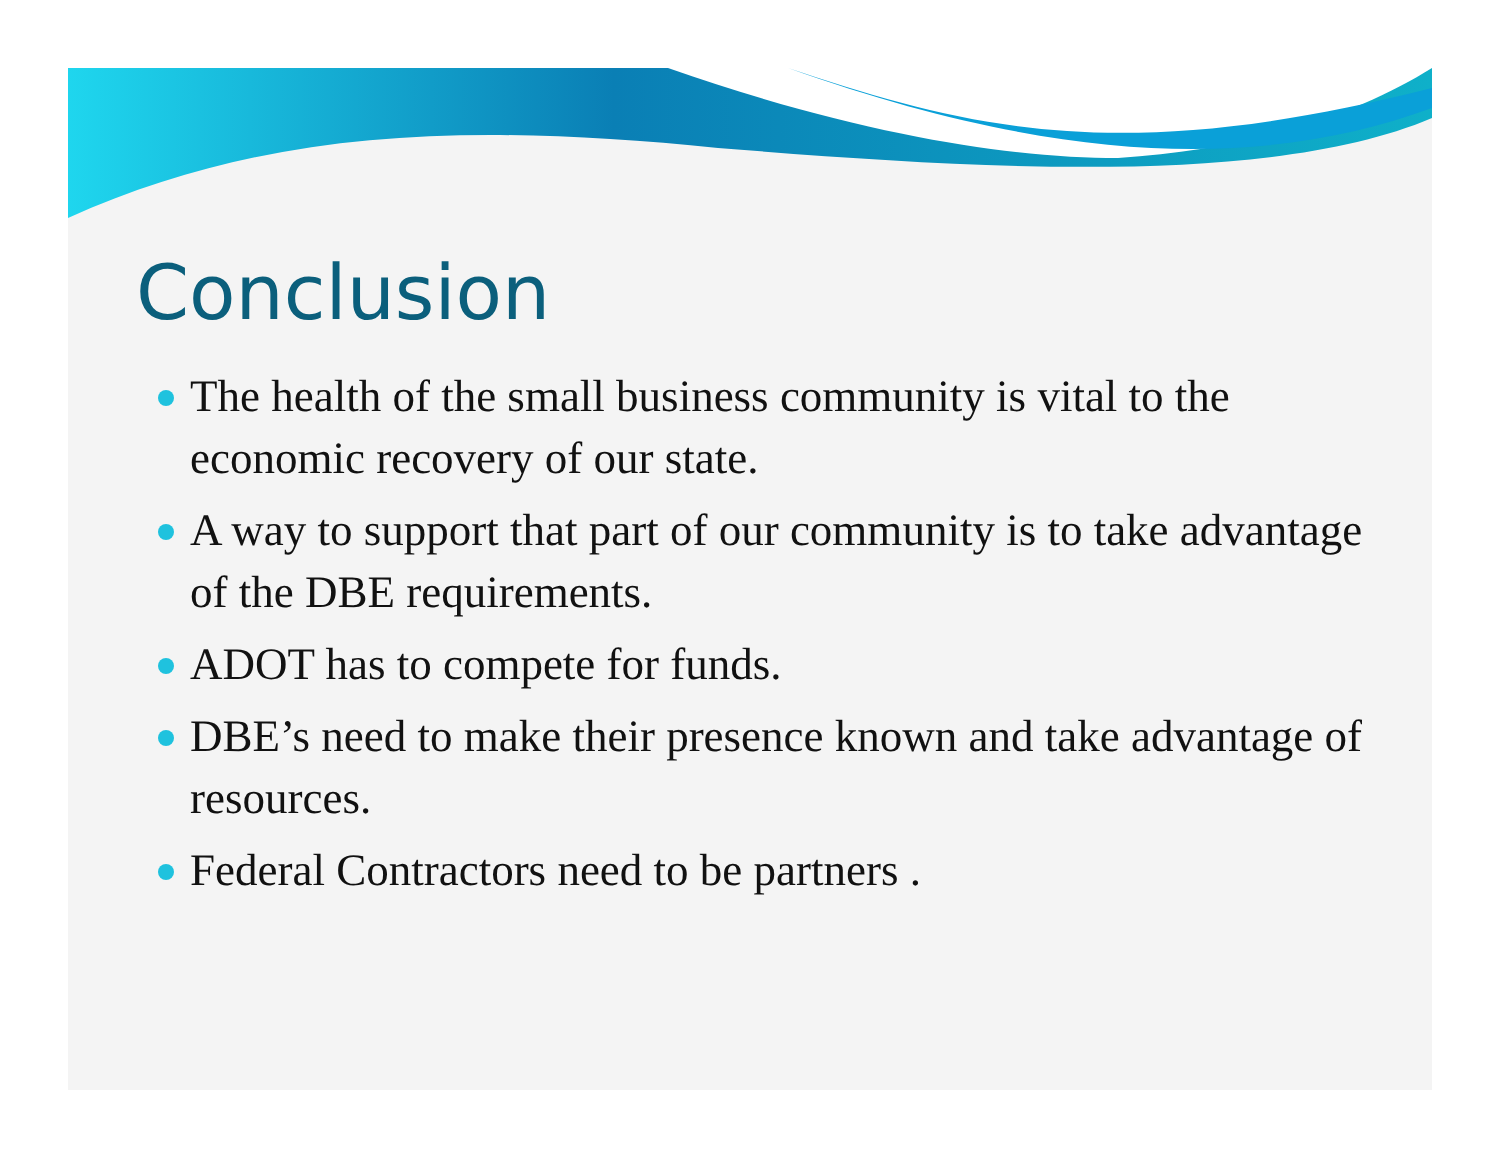Conclusion
The health of the small business community is vital to the economic recovery of our state.
A way to support that part of our community is to take advantage of the DBE requirements.
ADOT has to compete for funds.
DBE’s need to make their presence known and take advantage of resources.
Federal Contractors need to be partners .